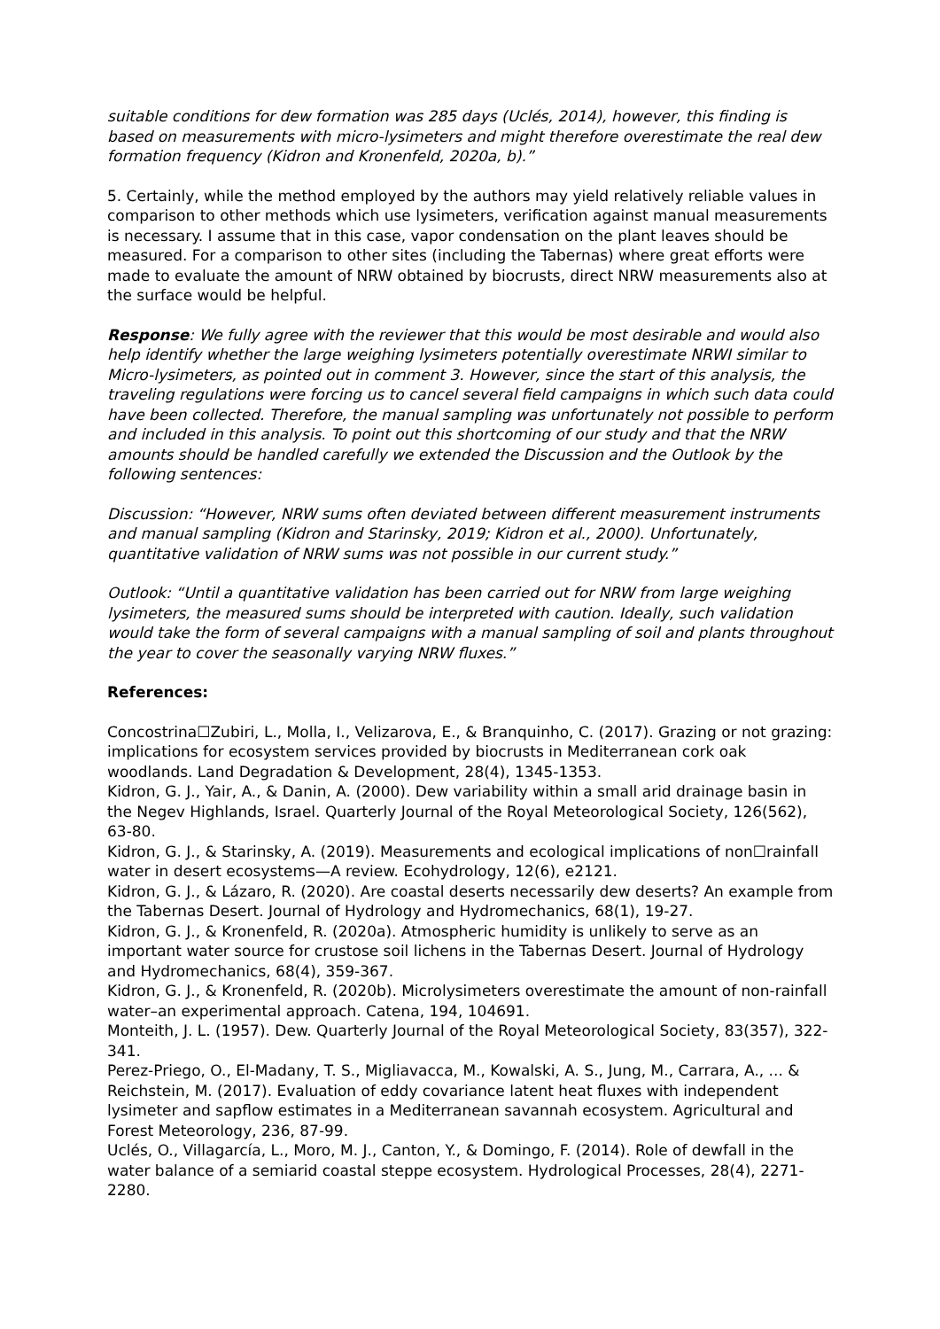suitable conditions for dew formation was 285 days (Uclés, 2014), however, this finding is based on measurements with micro-lysimeters and might therefore overestimate the real dew formation frequency (Kidron and Kronenfeld, 2020a, b).”
5. Certainly, while the method employed by the authors may yield relatively reliable values in comparison to other methods which use lysimeters, verification against manual measurements is necessary. I assume that in this case, vapor condensation on the plant leaves should be measured. For a comparison to other sites (including the Tabernas) where great efforts were made to evaluate the amount of NRW obtained by biocrusts, direct NRW measurements also at the surface would be helpful.
Response: We fully agree with the reviewer that this would be most desirable and would also help identify whether the large weighing lysimeters potentially overestimate NRWI similar to Micro-lysimeters, as pointed out in comment 3. However, since the start of this analysis, the traveling regulations were forcing us to cancel several field campaigns in which such data could have been collected. Therefore, the manual sampling was unfortunately not possible to perform and included in this analysis. To point out this shortcoming of our study and that the NRW amounts should be handled carefully we extended the Discussion and the Outlook by the following sentences:
Discussion: “However, NRW sums often deviated between different measurement instruments and manual sampling (Kidron and Starinsky, 2019; Kidron et al., 2000). Unfortunately, quantitative validation of NRW sums was not possible in our current study.”
Outlook: “Until a quantitative validation has been carried out for NRW from large weighing lysimeters, the measured sums should be interpreted with caution. Ideally, such validation would take the form of several campaigns with a manual sampling of soil and plants throughout the year to cover the seasonally varying NRW fluxes.”
References:
Concostrina☐Zubiri, L., Molla, I., Velizarova, E., & Branquinho, C. (2017). Grazing or not grazing: implications for ecosystem services provided by biocrusts in Mediterranean cork oak woodlands. Land Degradation & Development, 28(4), 1345-1353.
Kidron, G. J., Yair, A., & Danin, A. (2000). Dew variability within a small arid drainage basin in the Negev Highlands, Israel. Quarterly Journal of the Royal Meteorological Society, 126(562), 63-80.
Kidron, G. J., & Starinsky, A. (2019). Measurements and ecological implications of non☐rainfall water in desert ecosystems—A review. Ecohydrology, 12(6), e2121.
Kidron, G. J., & Lázaro, R. (2020). Are coastal deserts necessarily dew deserts? An example from the Tabernas Desert. Journal of Hydrology and Hydromechanics, 68(1), 19-27.
Kidron, G. J., & Kronenfeld, R. (2020a). Atmospheric humidity is unlikely to serve as an important water source for crustose soil lichens in the Tabernas Desert. Journal of Hydrology and Hydromechanics, 68(4), 359-367.
Kidron, G. J., & Kronenfeld, R. (2020b). Microlysimeters overestimate the amount of non-rainfall water–an experimental approach. Catena, 194, 104691.
Monteith, J. L. (1957). Dew. Quarterly Journal of the Royal Meteorological Society, 83(357), 322-341.
Perez-Priego, O., El-Madany, T. S., Migliavacca, M., Kowalski, A. S., Jung, M., Carrara, A., ... & Reichstein, M. (2017). Evaluation of eddy covariance latent heat fluxes with independent lysimeter and sapflow estimates in a Mediterranean savannah ecosystem. Agricultural and Forest Meteorology, 236, 87-99.
Uclés, O., Villagarcía, L., Moro, M. J., Canton, Y., & Domingo, F. (2014). Role of dewfall in the water balance of a semiarid coastal steppe ecosystem. Hydrological Processes, 28(4), 2271-2280.